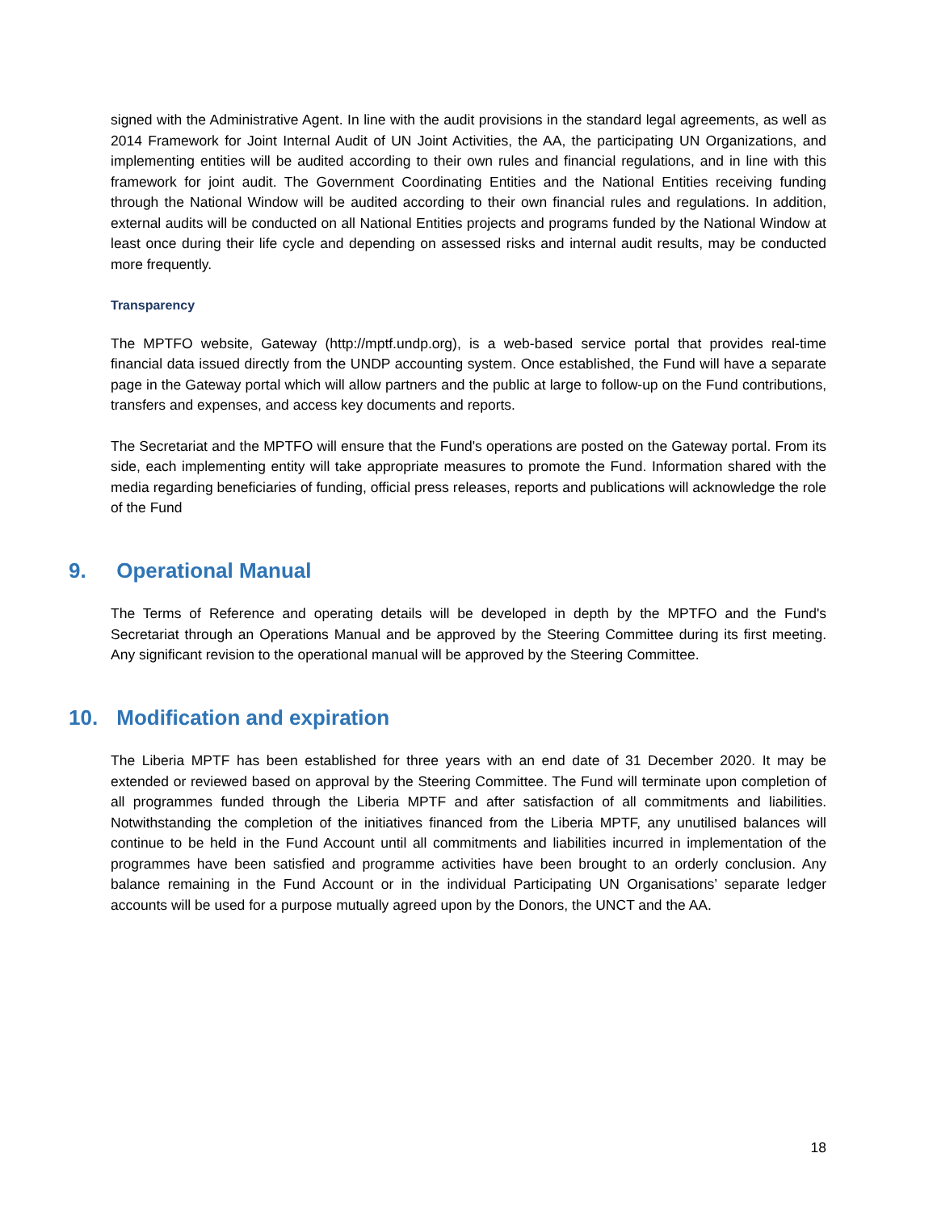signed with the Administrative Agent. In line with the audit provisions in the standard legal agreements, as well as 2014 Framework for Joint Internal Audit of UN Joint Activities, the AA, the participating UN Organizations, and implementing entities will be audited according to their own rules and financial regulations, and in line with this framework for joint audit. The Government Coordinating Entities and the National Entities receiving funding through the National Window will be audited according to their own financial rules and regulations. In addition, external audits will be conducted on all National Entities projects and programs funded by the National Window at least once during their life cycle and depending on assessed risks and internal audit results, may be conducted more frequently.
Transparency
The MPTFO website, Gateway (http://mptf.undp.org), is a web-based service portal that provides real-time financial data issued directly from the UNDP accounting system. Once established, the Fund will have a separate page in the Gateway portal which will allow partners and the public at large to follow-up on the Fund contributions, transfers and expenses, and access key documents and reports.
The Secretariat and the MPTFO will ensure that the Fund's operations are posted on the Gateway portal. From its side, each implementing entity will take appropriate measures to promote the Fund. Information shared with the media regarding beneficiaries of funding, official press releases, reports and publications will acknowledge the role of the Fund
9. Operational Manual
The Terms of Reference and operating details will be developed in depth by the MPTFO and the Fund's Secretariat through an Operations Manual and be approved by the Steering Committee during its first meeting. Any significant revision to the operational manual will be approved by the Steering Committee.
10. Modification and expiration
The Liberia MPTF has been established for three years with an end date of 31 December 2020. It may be extended or reviewed based on approval by the Steering Committee. The Fund will terminate upon completion of all programmes funded through the Liberia MPTF and after satisfaction of all commitments and liabilities. Notwithstanding the completion of the initiatives financed from the Liberia MPTF, any unutilised balances will continue to be held in the Fund Account until all commitments and liabilities incurred in implementation of the programmes have been satisfied and programme activities have been brought to an orderly conclusion. Any balance remaining in the Fund Account or in the individual Participating UN Organisations’ separate ledger accounts will be used for a purpose mutually agreed upon by the Donors, the UNCT and the AA.
18